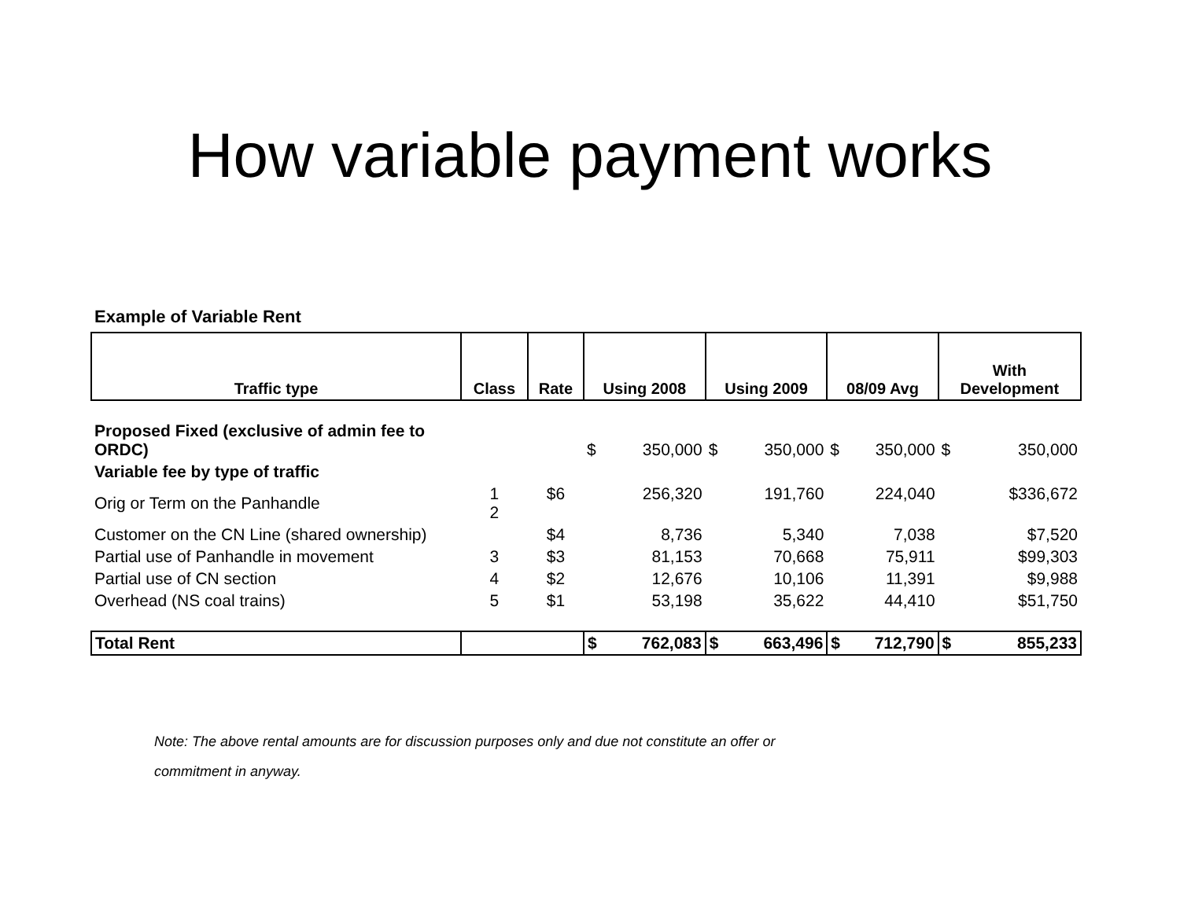How variable payment works
Example of Variable Rent
| Traffic type | Class | Rate | Using 2008 | | Using 2009 | | 08/09 Avg | | With Development | |
| --- | --- | --- | --- | --- | --- | --- | --- | --- | --- | --- |
| Proposed Fixed (exclusive of admin fee to ORDC) | | | $ | 350,000 | $ | 350,000 | $ | 350,000 | $ | 350,000 |
| Variable fee by type of traffic | | | | | | | | | | |
| Orig or Term on the Panhandle | 1 2 | $6 | | 256,320 | | 191,760 | | 224,040 | | $336,672 |
| Customer on the CN Line (shared ownership) | | $4 | | 8,736 | | 5,340 | | 7,038 | | $7,520 |
| Partial use of Panhandle in movement | 3 | $3 | | 81,153 | | 70,668 | | 75,911 | | $99,303 |
| Partial use of CN section | 4 | $2 | | 12,676 | | 10,106 | | 11,391 | | $9,988 |
| Overhead (NS coal trains) | 5 | $1 | | 53,198 | | 35,622 | | 44,410 | | $51,750 |
| Total Rent | | | $ | 762,083 | $ | 663,496 | $ | 712,790 | $ | 855,233 |
Note: The above rental amounts are for discussion purposes only and due not constitute an offer or
commitment in anyway.